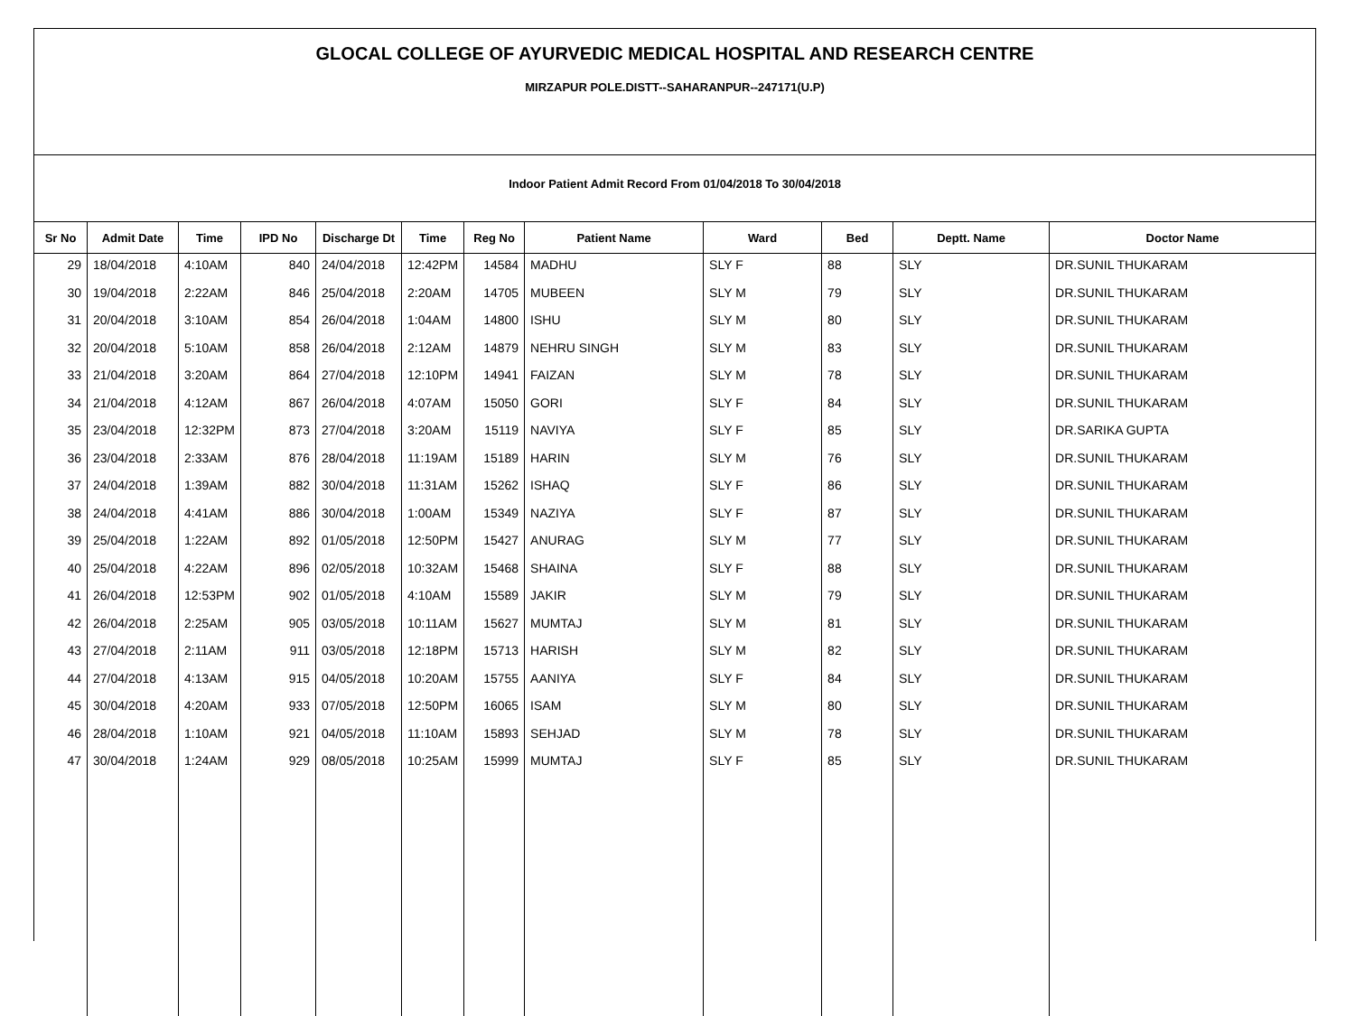GLOCAL COLLEGE OF AYURVEDIC MEDICAL HOSPITAL AND RESEARCH CENTRE
MIRZAPUR POLE.DISTT--SAHARANPUR--247171(U.P)
Indoor Patient Admit Record From 01/04/2018 To 30/04/2018
| Sr No | Admit Date | Time | IPD No | Discharge Dt | Time | Reg No | Patient Name | Ward | Bed | Deptt. Name | Doctor Name |
| --- | --- | --- | --- | --- | --- | --- | --- | --- | --- | --- | --- |
| 29 | 18/04/2018 | 4:10AM | 840 | 24/04/2018 | 12:42PM | 14584 | MADHU | SLY F | 88 | SLY | DR.SUNIL THUKARAM |
| 30 | 19/04/2018 | 2:22AM | 846 | 25/04/2018 | 2:20AM | 14705 | MUBEEN | SLY M | 79 | SLY | DR.SUNIL THUKARAM |
| 31 | 20/04/2018 | 3:10AM | 854 | 26/04/2018 | 1:04AM | 14800 | ISHU | SLY M | 80 | SLY | DR.SUNIL THUKARAM |
| 32 | 20/04/2018 | 5:10AM | 858 | 26/04/2018 | 2:12AM | 14879 | NEHRU SINGH | SLY M | 83 | SLY | DR.SUNIL THUKARAM |
| 33 | 21/04/2018 | 3:20AM | 864 | 27/04/2018 | 12:10PM | 14941 | FAIZAN | SLY M | 78 | SLY | DR.SUNIL THUKARAM |
| 34 | 21/04/2018 | 4:12AM | 867 | 26/04/2018 | 4:07AM | 15050 | GORI | SLY F | 84 | SLY | DR.SUNIL THUKARAM |
| 35 | 23/04/2018 | 12:32PM | 873 | 27/04/2018 | 3:20AM | 15119 | NAVIYA | SLY F | 85 | SLY | DR.SARIKA GUPTA |
| 36 | 23/04/2018 | 2:33AM | 876 | 28/04/2018 | 11:19AM | 15189 | HARIN | SLY M | 76 | SLY | DR.SUNIL THUKARAM |
| 37 | 24/04/2018 | 1:39AM | 882 | 30/04/2018 | 11:31AM | 15262 | ISHAQ | SLY F | 86 | SLY | DR.SUNIL THUKARAM |
| 38 | 24/04/2018 | 4:41AM | 886 | 30/04/2018 | 1:00AM | 15349 | NAZIYA | SLY F | 87 | SLY | DR.SUNIL THUKARAM |
| 39 | 25/04/2018 | 1:22AM | 892 | 01/05/2018 | 12:50PM | 15427 | ANURAG | SLY M | 77 | SLY | DR.SUNIL THUKARAM |
| 40 | 25/04/2018 | 4:22AM | 896 | 02/05/2018 | 10:32AM | 15468 | SHAINA | SLY F | 88 | SLY | DR.SUNIL THUKARAM |
| 41 | 26/04/2018 | 12:53PM | 902 | 01/05/2018 | 4:10AM | 15589 | JAKIR | SLY M | 79 | SLY | DR.SUNIL THUKARAM |
| 42 | 26/04/2018 | 2:25AM | 905 | 03/05/2018 | 10:11AM | 15627 | MUMTAJ | SLY M | 81 | SLY | DR.SUNIL THUKARAM |
| 43 | 27/04/2018 | 2:11AM | 911 | 03/05/2018 | 12:18PM | 15713 | HARISH | SLY M | 82 | SLY | DR.SUNIL THUKARAM |
| 44 | 27/04/2018 | 4:13AM | 915 | 04/05/2018 | 10:20AM | 15755 | AANIYA | SLY F | 84 | SLY | DR.SUNIL THUKARAM |
| 45 | 30/04/2018 | 4:20AM | 933 | 07/05/2018 | 12:50PM | 16065 | ISAM | SLY M | 80 | SLY | DR.SUNIL THUKARAM |
| 46 | 28/04/2018 | 1:10AM | 921 | 04/05/2018 | 11:10AM | 15893 | SEHJAD | SLY M | 78 | SLY | DR.SUNIL THUKARAM |
| 47 | 30/04/2018 | 1:24AM | 929 | 08/05/2018 | 10:25AM | 15999 | MUMTAJ | SLY F | 85 | SLY | DR.SUNIL THUKARAM |